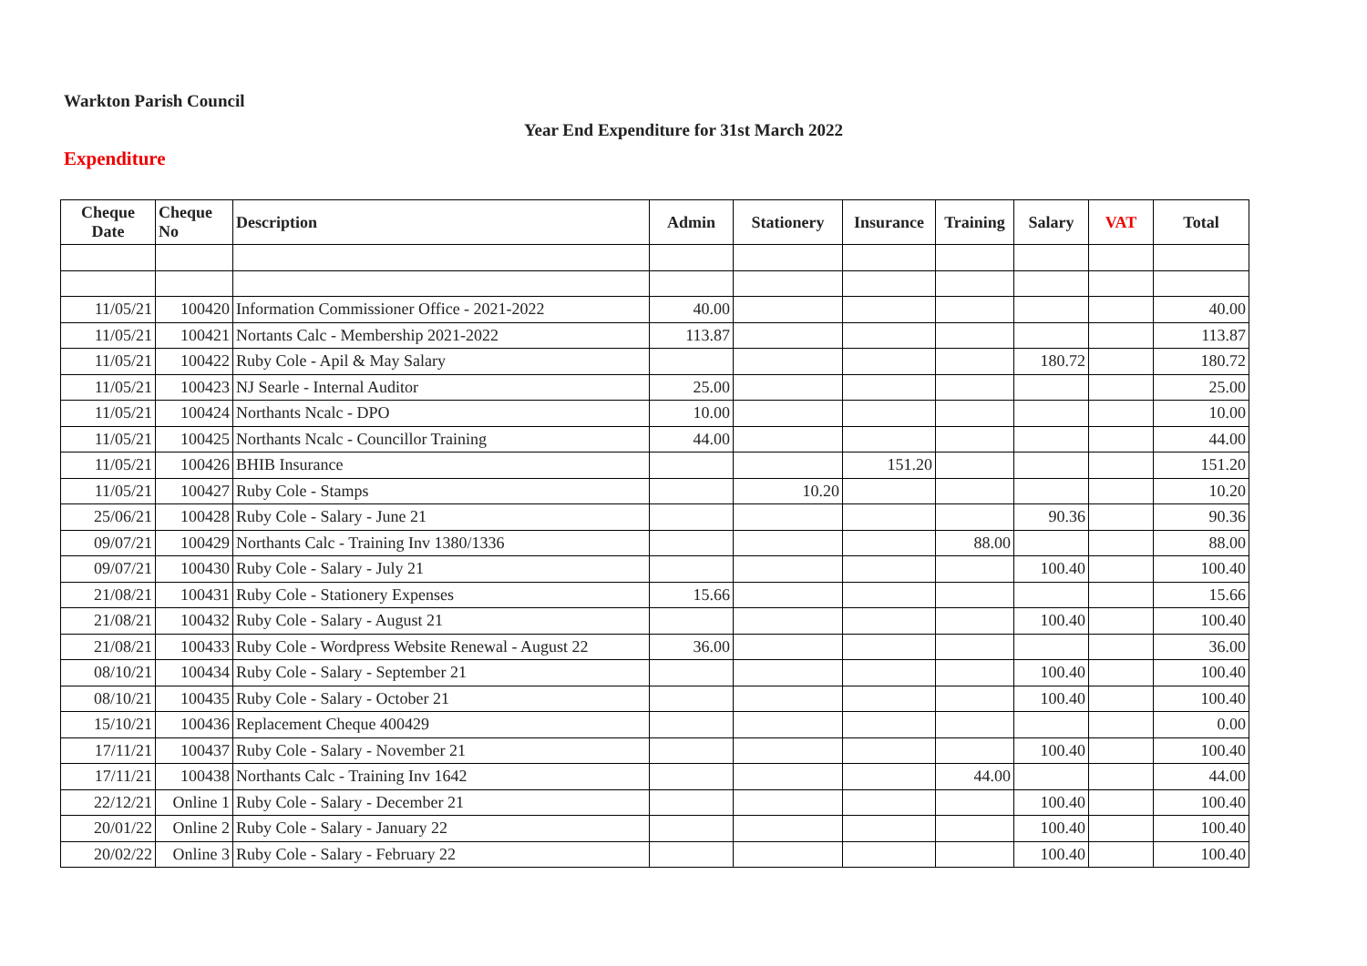Warkton Parish Council
Year End Expenditure for 31st March 2022
Expenditure
| Cheque Date | Cheque No | Description | Admin | Stationery | Insurance | Training | Salary | VAT | Total |
| --- | --- | --- | --- | --- | --- | --- | --- | --- | --- |
| 11/05/21 | 100420 | Information Commissioner Office - 2021-2022 | 40.00 | | | | | | 40.00 |
| 11/05/21 | 100421 | Nortants Calc - Membership 2021-2022 | 113.87 | | | | | | 113.87 |
| 11/05/21 | 100422 | Ruby Cole - Apil & May Salary | | | | | 180.72 | | 180.72 |
| 11/05/21 | 100423 | NJ Searle - Internal Auditor | 25.00 | | | | | | 25.00 |
| 11/05/21 | 100424 | Northants Ncalc - DPO | 10.00 | | | | | | 10.00 |
| 11/05/21 | 100425 | Northants Ncalc - Councillor Training | 44.00 | | | | | | 44.00 |
| 11/05/21 | 100426 | BHIB Insurance | | | 151.20 | | | | 151.20 |
| 11/05/21 | 100427 | Ruby Cole - Stamps | | 10.20 | | | | | 10.20 |
| 25/06/21 | 100428 | Ruby Cole - Salary - June 21 | | | | | 90.36 | | 90.36 |
| 09/07/21 | 100429 | Northants Calc - Training Inv 1380/1336 | | | | 88.00 | | | 88.00 |
| 09/07/21 | 100430 | Ruby Cole - Salary - July 21 | | | | | 100.40 | | 100.40 |
| 21/08/21 | 100431 | Ruby Cole - Stationery Expenses | 15.66 | | | | | | 15.66 |
| 21/08/21 | 100432 | Ruby Cole - Salary - August 21 | | | | | 100.40 | | 100.40 |
| 21/08/21 | 100433 | Ruby Cole - Wordpress Website Renewal - August 22 | 36.00 | | | | | | 36.00 |
| 08/10/21 | 100434 | Ruby Cole - Salary - September 21 | | | | | 100.40 | | 100.40 |
| 08/10/21 | 100435 | Ruby Cole - Salary - October 21 | | | | | 100.40 | | 100.40 |
| 15/10/21 | 100436 | Replacement Cheque 400429 | | | | | | | 0.00 |
| 17/11/21 | 100437 | Ruby Cole - Salary - November 21 | | | | | 100.40 | | 100.40 |
| 17/11/21 | 100438 | Northants Calc - Training Inv 1642 | | | | 44.00 | | | 44.00 |
| 22/12/21 | Online 1 | Ruby Cole - Salary - December 21 | | | | | 100.40 | | 100.40 |
| 20/01/22 | Online 2 | Ruby Cole - Salary - January 22 | | | | | 100.40 | | 100.40 |
| 20/02/22 | Online 3 | Ruby Cole - Salary - February 22 | | | | | 100.40 | | 100.40 |